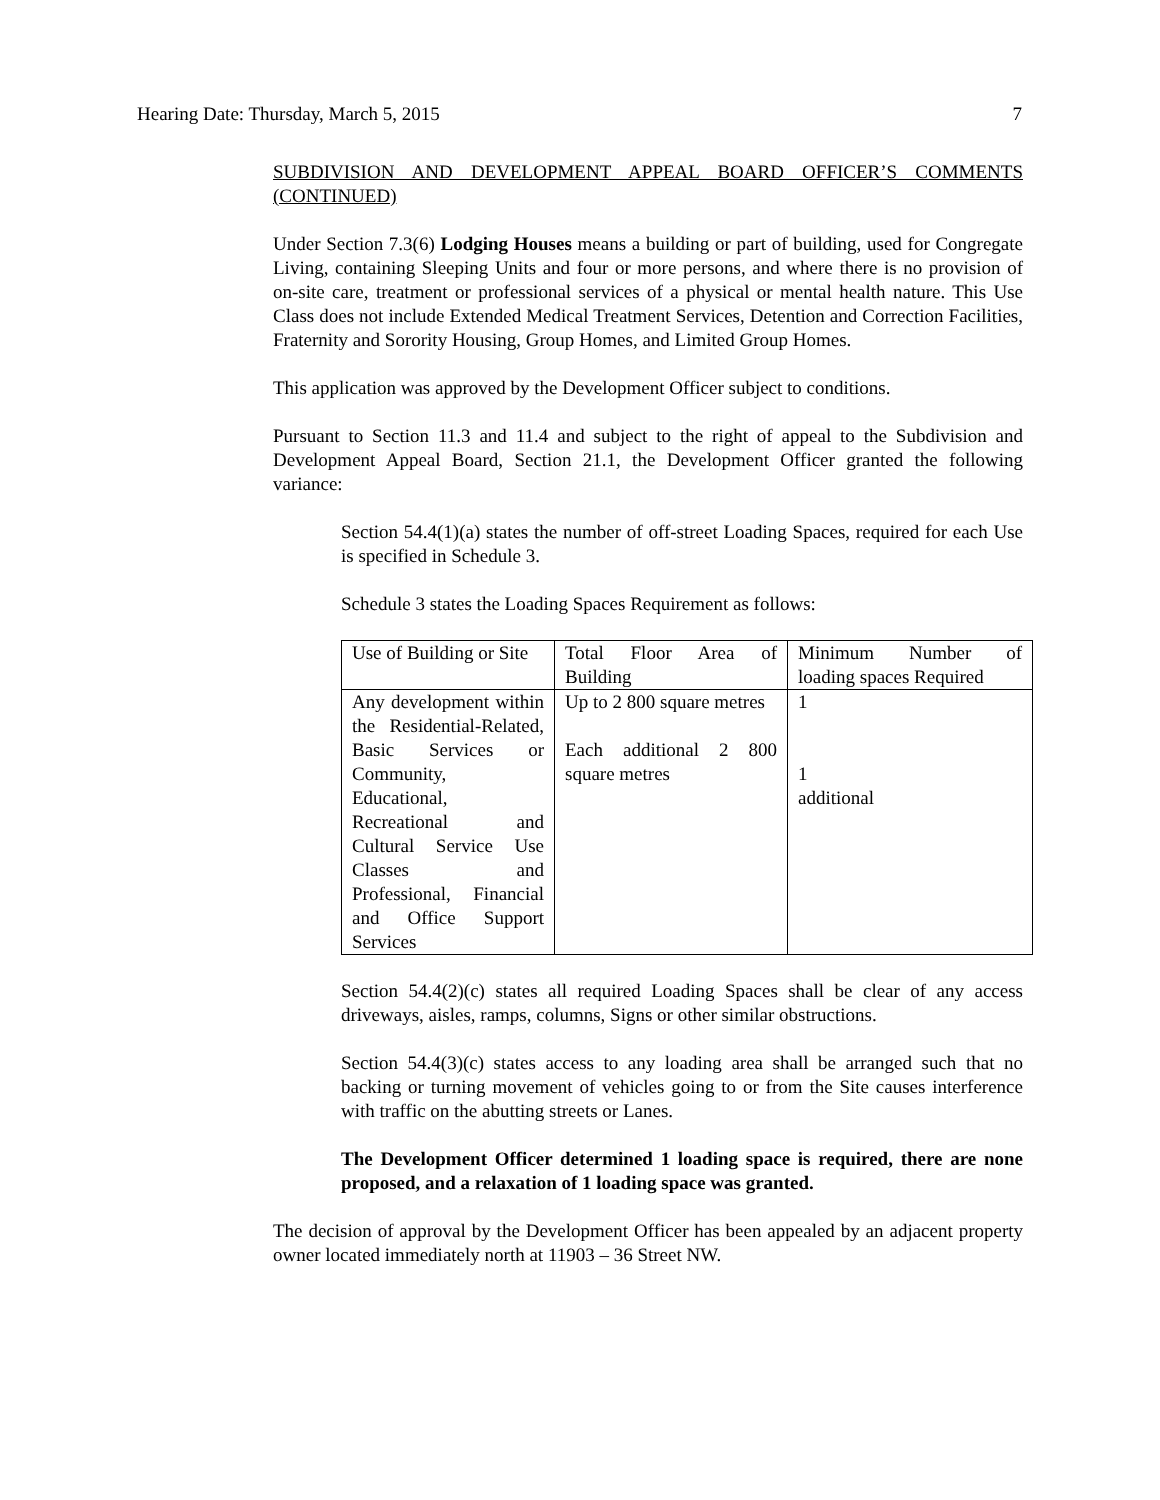Hearing Date: Thursday, March 5, 2015 7
SUBDIVISION AND DEVELOPMENT APPEAL BOARD OFFICER’S COMMENTS (CONTINUED)
Under Section 7.3(6) Lodging Houses means a building or part of building, used for Congregate Living, containing Sleeping Units and four or more persons, and where there is no provision of on-site care, treatment or professional services of a physical or mental health nature. This Use Class does not include Extended Medical Treatment Services, Detention and Correction Facilities, Fraternity and Sorority Housing, Group Homes, and Limited Group Homes.
This application was approved by the Development Officer subject to conditions.
Pursuant to Section 11.3 and 11.4 and subject to the right of appeal to the Subdivision and Development Appeal Board, Section 21.1, the Development Officer granted the following variance:
Section 54.4(1)(a) states the number of off-street Loading Spaces, required for each Use is specified in Schedule 3.
Schedule 3 states the Loading Spaces Requirement as follows:
| Use of Building or Site | Total Floor Area of Building | Minimum Number of loading spaces Required |
| Any development within the Residential-Related, Basic Services or Community, Educational, Recreational and Cultural Service Use Classes and Professional, Financial and Office Support Services | Up to 2 800 square metres Each additional 2 800 square metres | 1 1 additional |
Section 54.4(2)(c) states all required Loading Spaces shall be clear of any access driveways, aisles, ramps, columns, Signs or other similar obstructions.
Section 54.4(3)(c) states access to any loading area shall be arranged such that no backing or turning movement of vehicles going to or from the Site causes interference with traffic on the abutting streets or Lanes.
The Development Officer determined 1 loading space is required, there are none proposed, and a relaxation of 1 loading space was granted.
The decision of approval by the Development Officer has been appealed by an adjacent property owner located immediately north at 11903 – 36 Street NW.